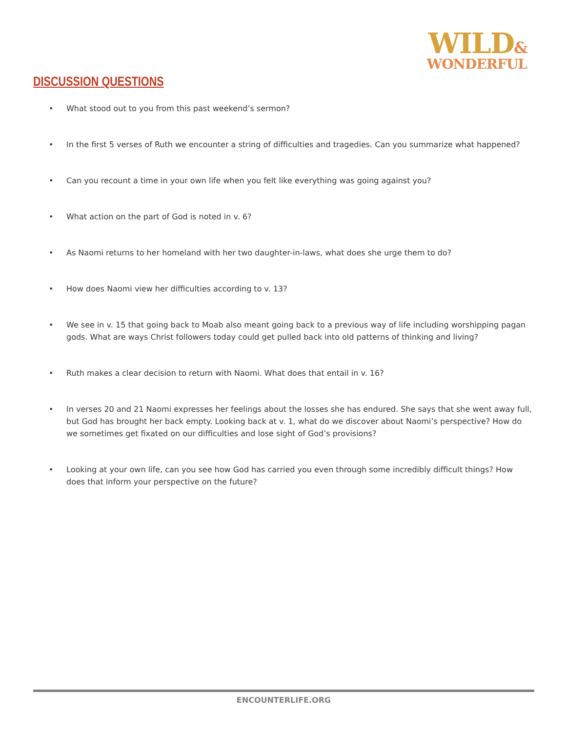WILD&
WONDERFUL
DISCUSSION QUESTIONS
• What stood out to you from this past weekend’s sermon?
• In the first 5 verses of Ruth we encounter a string of difficulties and tragedies. Can you summarize what happened?
• Can you recount a time in your own life when you felt like everything was going against you?
• What action on the part of God is noted in v. 6?
• As Naomi returns to her homeland with her two daughter-in-laws, what does she urge them to do?
• How does Naomi view her difficulties according to v. 13?
• We see in v. 15 that going back to Moab also meant going back to a previous way of life including worshipping pagan gods. What are ways Christ followers today could get pulled back into old patterns of thinking and living?
• Ruth makes a clear decision to return with Naomi. What does that entail in v. 16?
• In verses 20 and 21 Naomi expresses her feelings about the losses she has endured. She says that she went away full, but God has brought her back empty. Looking back at v. 1, what do we discover about Naomi’s perspective? How do we sometimes get fixated on our difficulties and lose sight of God’s provisions?
• Looking at your own life, can you see how God has carried you even through some incredibly difficult things? How does that inform your perspective on the future?
ENCOUNTERLIFE.ORG